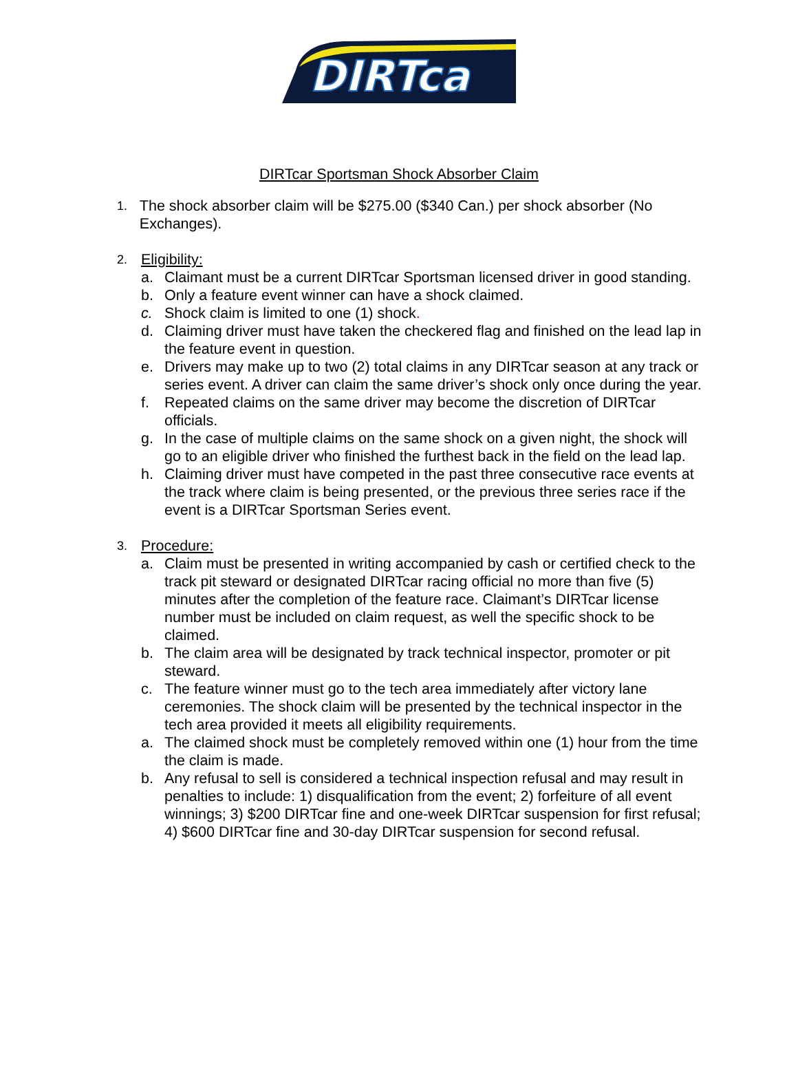DIRTca
DIRTcar Sportsman Shock Absorber Claim
1.
The shock absorber claim will be $275.00 ($340 Can.) per shock absorber (No Exchanges).
2.
Eligibility:
a. Claimant must be a current DIRTcar Sportsman licensed driver in good standing.
b. Only a feature event winner can have a shock claimed.
c. Shock claim is limited to one (1) shock.
d. Claiming driver must have taken the checkered flag and finished on the lead lap in the feature event in question.
e. Drivers may make up to two (2) total claims in any DIRTcar season at any track or series event. A driver can claim the same driver’s shock only once during the year.
f. Repeated claims on the same driver may become the discretion of DIRTcar officials.
g. In the case of multiple claims on the same shock on a given night, the shock will go to an eligible driver who finished the furthest back in the field on the lead lap.
h. Claiming driver must have competed in the past three consecutive race events at the track where claim is being presented, or the previous three series race if the event is a DIRTcar Sportsman Series event.
3.
Procedure:
a. Claim must be presented in writing accompanied by cash or certified check to the track pit steward or designated DIRTcar racing official no more than five (5) minutes after the completion of the feature race. Claimant’s DIRTcar license number must be included on claim request, as well the specific shock to be claimed.
b. The claim area will be designated by track technical inspector, promoter or pit steward.
c. The feature winner must go to the tech area immediately after victory lane ceremonies. The shock claim will be presented by the technical inspector in the tech area provided it meets all eligibility requirements.
a. The claimed shock must be completely removed within one (1) hour from the time the claim is made.
b. Any refusal to sell is considered a technical inspection refusal and may result in penalties to include: 1) disqualification from the event; 2) forfeiture of all event winnings; 3) $200 DIRTcar fine and one-week DIRTcar suspension for first refusal; 4) $600 DIRTcar fine and 30-day DIRTcar suspension for second refusal.